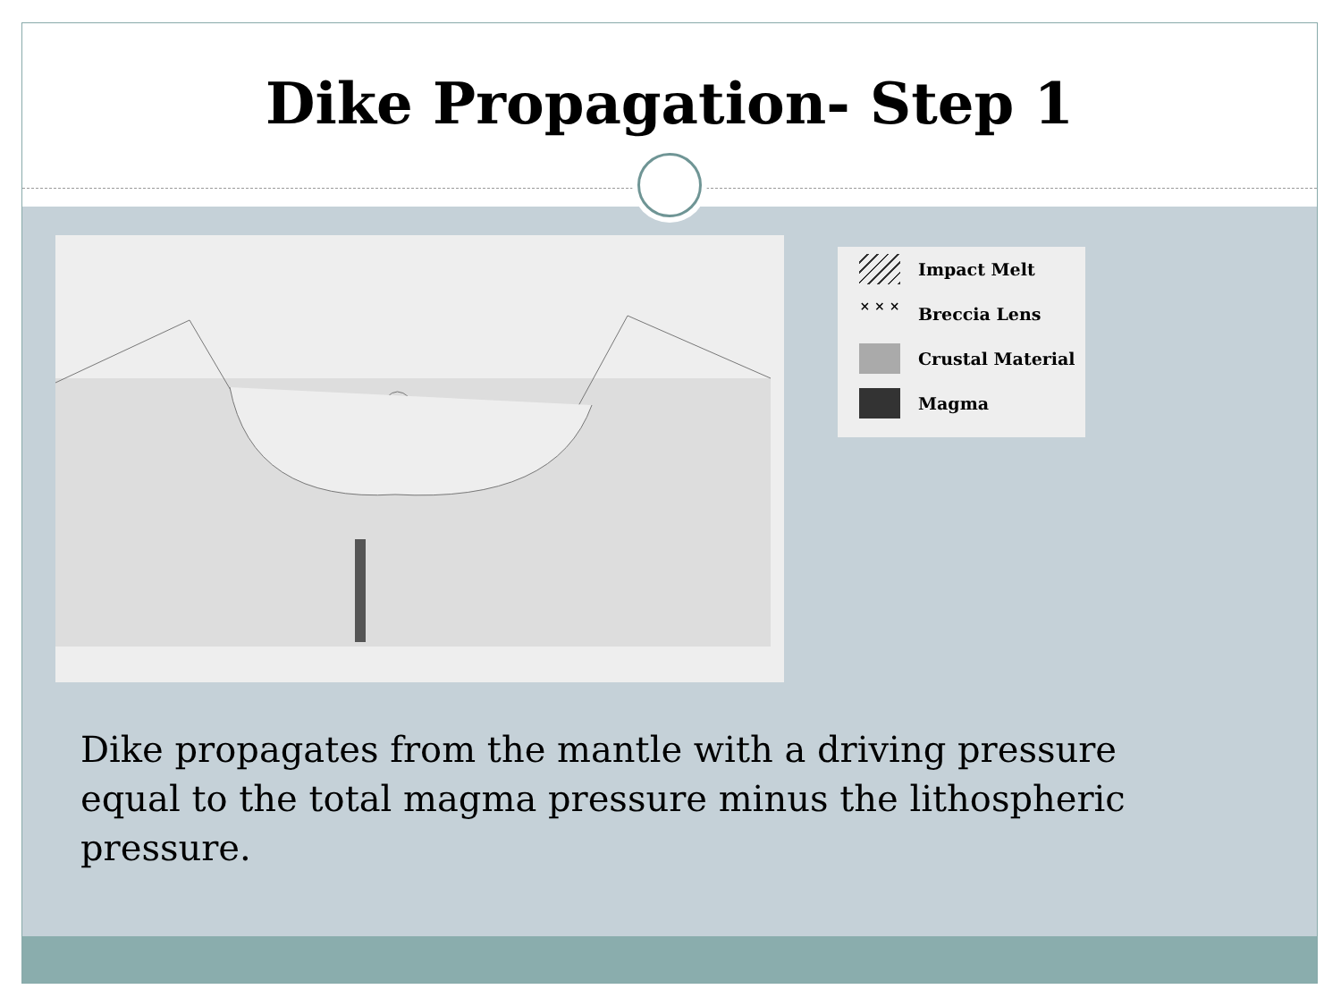Dike Propagation- Step 1
Impact Melt
× × × Breccia Lens
Crustal Material
Magma
Dike propagates from the mantle with a driving pressure equal to the total magma pressure minus the lithospheric pressure.